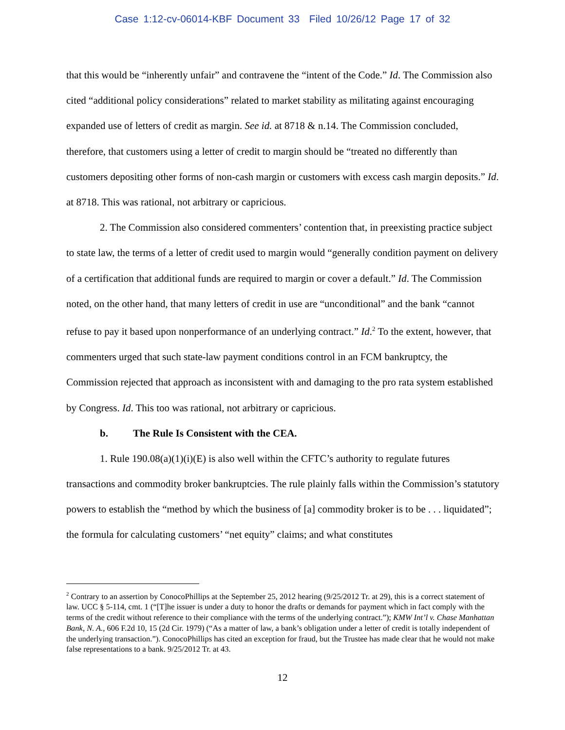Case 1:12-cv-06014-KBF Document 33 Filed 10/26/12 Page 17 of 32
that this would be “inherently unfair” and contravene the “intent of the Code.” Id. The Commission also cited “additional policy considerations” related to market stability as militating against encouraging expanded use of letters of credit as margin. See id. at 8718 & n.14. The Commission concluded, therefore, that customers using a letter of credit to margin should be “treated no differently than customers depositing other forms of non-cash margin or customers with excess cash margin deposits.” Id. at 8718. This was rational, not arbitrary or capricious.
2. The Commission also considered commenters’ contention that, in preexisting practice subject to state law, the terms of a letter of credit used to margin would “generally condition payment on delivery of a certification that additional funds are required to margin or cover a default.” Id. The Commission noted, on the other hand, that many letters of credit in use are “unconditional” and the bank “cannot refuse to pay it based upon nonperformance of an underlying contract.” Id.<sup>2</sup> To the extent, however, that commenters urged that such state-law payment conditions control in an FCM bankruptcy, the Commission rejected that approach as inconsistent with and damaging to the pro rata system established by Congress. Id. This too was rational, not arbitrary or capricious.
b. The Rule Is Consistent with the CEA.
1. Rule 190.08(a)(1)(i)(E) is also well within the CFTC’s authority to regulate futures transactions and commodity broker bankruptcies. The rule plainly falls within the Commission’s statutory powers to establish the “method by which the business of [a] commodity broker is to be . . . liquidated”; the formula for calculating customers’ “net equity” claims; and what constitutes
<sup>2</sup> Contrary to an assertion by ConocoPhillips at the September 25, 2012 hearing (9/25/2012 Tr. at 29), this is a correct statement of law. UCC § 5-114, cmt. 1 (“[T]he issuer is under a duty to honor the drafts or demands for payment which in fact comply with the terms of the credit without reference to their compliance with the terms of the underlying contract.”); KMW Int’l v. Chase Manhattan Bank, N. A., 606 F.2d 10, 15 (2d Cir. 1979) (“As a matter of law, a bank’s obligation under a letter of credit is totally independent of the underlying transaction.”). ConocoPhillips has cited an exception for fraud, but the Trustee has made clear that he would not make false representations to a bank. 9/25/2012 Tr. at 43.
12